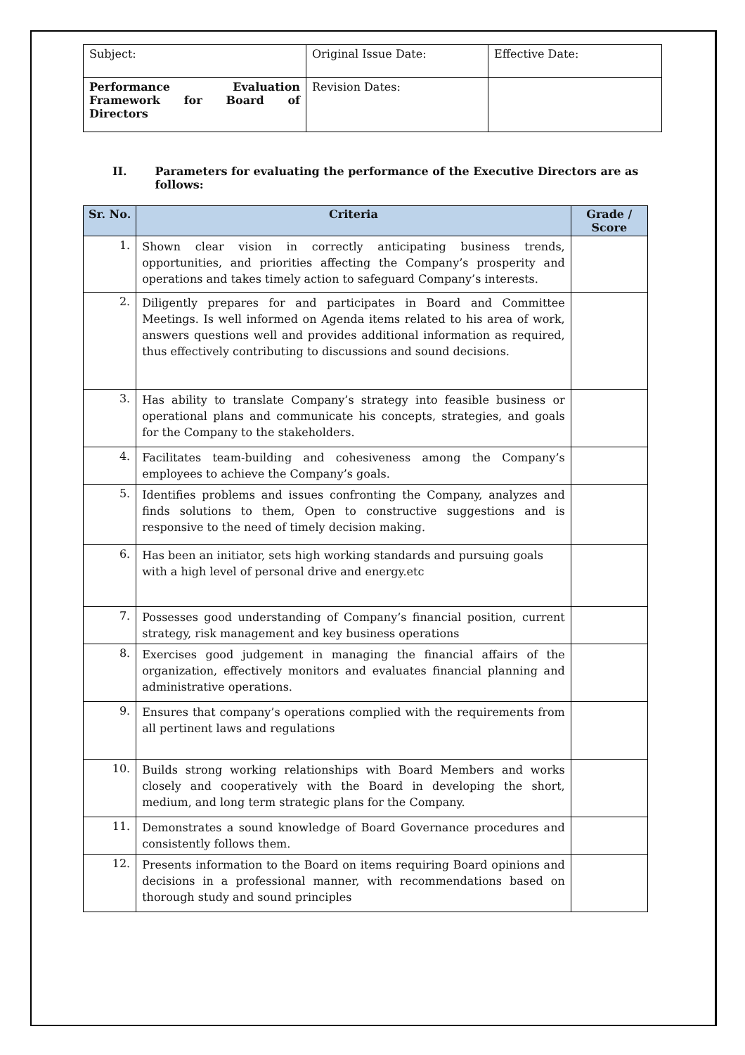| Subject: | Original Issue Date: | Effective Date: |
| Performance Evaluation Framework for Board of Directors | Revision Dates: | |
II. Parameters for evaluating the performance of the Executive Directors are as follows:
| Sr. No. | Criteria | Grade / Score |
| --- | --- | --- |
| 1. | Shown clear vision in correctly anticipating business trends, opportunities, and priorities affecting the Company’s prosperity and operations and takes timely action to safeguard Company’s interests. | |
| 2. | Diligently prepares for and participates in Board and Committee Meetings. Is well informed on Agenda items related to his area of work, answers questions well and provides additional information as required, thus effectively contributing to discussions and sound decisions. | |
| 3. | Has ability to translate Company’s strategy into feasible business or operational plans and communicate his concepts, strategies, and goals for the Company to the stakeholders. | |
| 4. | Facilitates team-building and cohesiveness among the Company’s employees to achieve the Company’s goals. | |
| 5. | Identifies problems and issues confronting the Company, analyzes and finds solutions to them, Open to constructive suggestions and is responsive to the need of timely decision making. | |
| 6. | Has been an initiator, sets high working standards and pursuing goals with a high level of personal drive and energy.etc | |
| 7. | Possesses good understanding of Company’s financial position, current strategy, risk management and key business operations | |
| 8. | Exercises good judgement in managing the financial affairs of the organization, effectively monitors and evaluates financial planning and administrative operations. | |
| 9. | Ensures that company’s operations complied with the requirements from all pertinent laws and regulations | |
| 10. | Builds strong working relationships with Board Members and works closely and cooperatively with the Board in developing the short, medium, and long term strategic plans for the Company. | |
| 11. | Demonstrates a sound knowledge of Board Governance procedures and consistently follows them. | |
| 12. | Presents information to the Board on items requiring Board opinions and decisions in a professional manner, with recommendations based on thorough study and sound principles | |